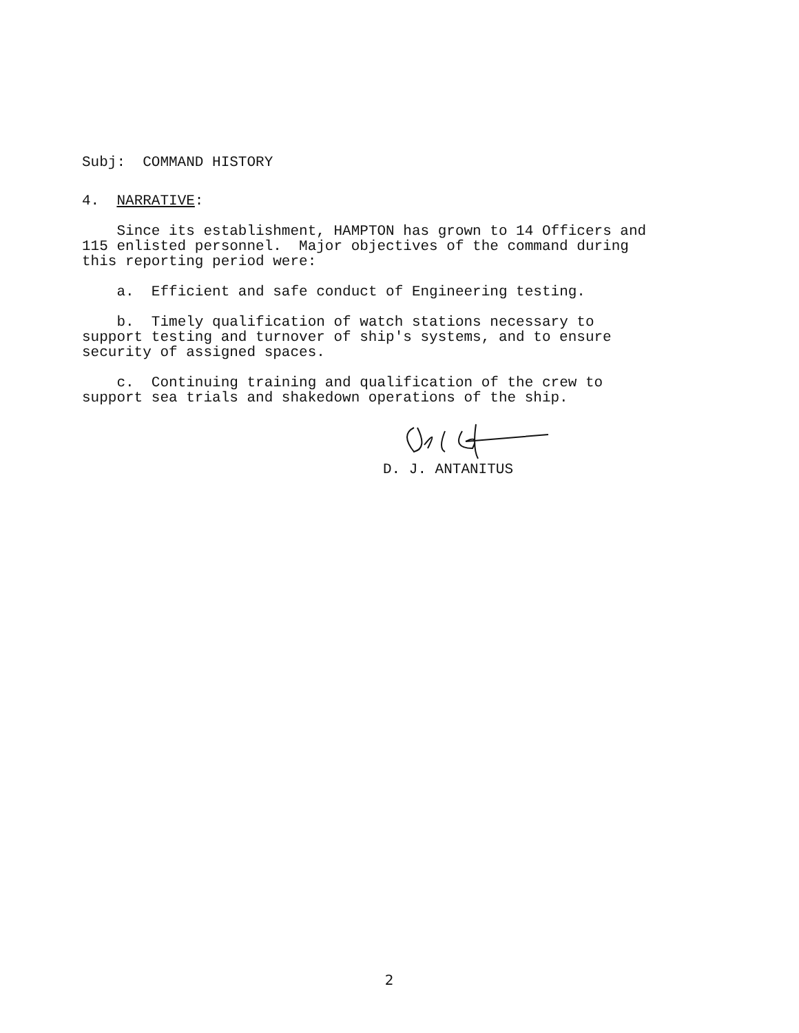Subj: COMMAND HISTORY
4. NARRATIVE:
Since its establishment, HAMPTON has grown to 14 Officers and 115 enlisted personnel. Major objectives of the command during this reporting period were:
a. Efficient and safe conduct of Engineering testing.
b. Timely qualification of watch stations necessary to support testing and turnover of ship's systems, and to ensure security of assigned spaces.
c. Continuing training and qualification of the crew to support sea trials and shakedown operations of the ship.
D. J. ANTANITUS
2